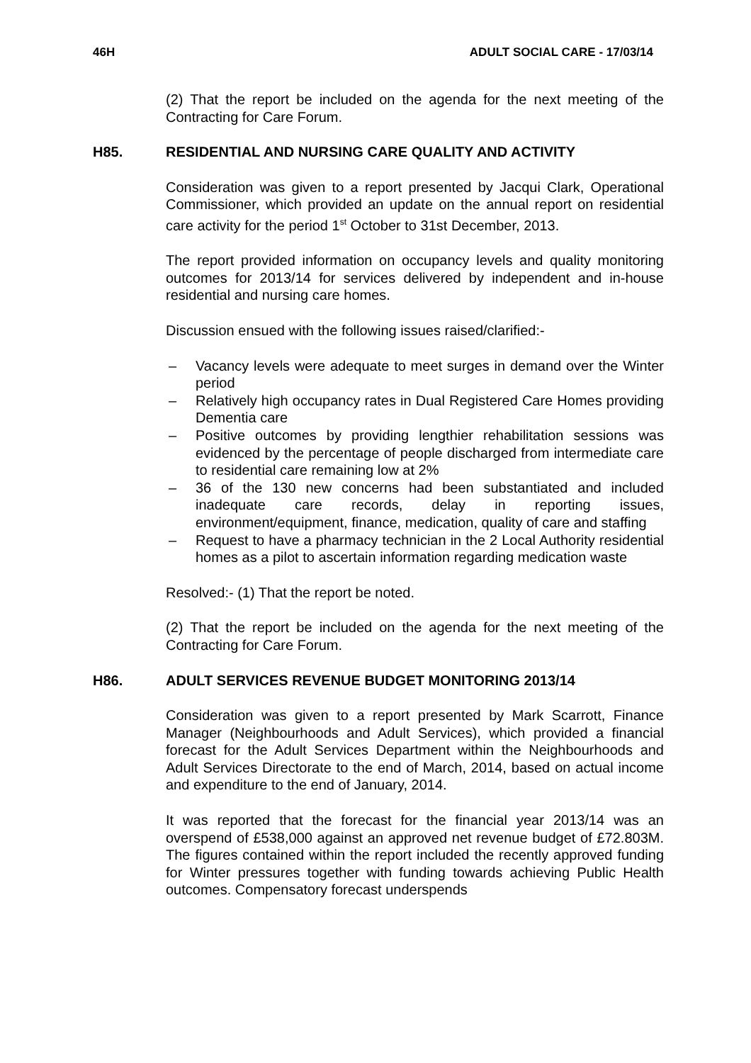46H ADULT SOCIAL CARE - 17/03/14
(2) That the report be included on the agenda for the next meeting of the Contracting for Care Forum.
H85. RESIDENTIAL AND NURSING CARE QUALITY AND ACTIVITY
Consideration was given to a report presented by Jacqui Clark, Operational Commissioner, which provided an update on the annual report on residential care activity for the period 1<sup>st</sup> October to 31st December, 2013.
The report provided information on occupancy levels and quality monitoring outcomes for 2013/14 for services delivered by independent and in-house residential and nursing care homes.
Discussion ensued with the following issues raised/clarified:-
– Vacancy levels were adequate to meet surges in demand over the Winter period
– Relatively high occupancy rates in Dual Registered Care Homes providing Dementia care
– Positive outcomes by providing lengthier rehabilitation sessions was evidenced by the percentage of people discharged from intermediate care to residential care remaining low at 2%
– 36 of the 130 new concerns had been substantiated and included inadequate care records, delay in reporting issues, environment/equipment, finance, medication, quality of care and staffing
– Request to have a pharmacy technician in the 2 Local Authority residential homes as a pilot to ascertain information regarding medication waste
Resolved:- (1) That the report be noted.
(2) That the report be included on the agenda for the next meeting of the Contracting for Care Forum.
H86. ADULT SERVICES REVENUE BUDGET MONITORING 2013/14
Consideration was given to a report presented by Mark Scarrott, Finance Manager (Neighbourhoods and Adult Services), which provided a financial forecast for the Adult Services Department within the Neighbourhoods and Adult Services Directorate to the end of March, 2014, based on actual income and expenditure to the end of January, 2014.
It was reported that the forecast for the financial year 2013/14 was an overspend of £538,000 against an approved net revenue budget of £72.803M. The figures contained within the report included the recently approved funding for Winter pressures together with funding towards achieving Public Health outcomes. Compensatory forecast underspends